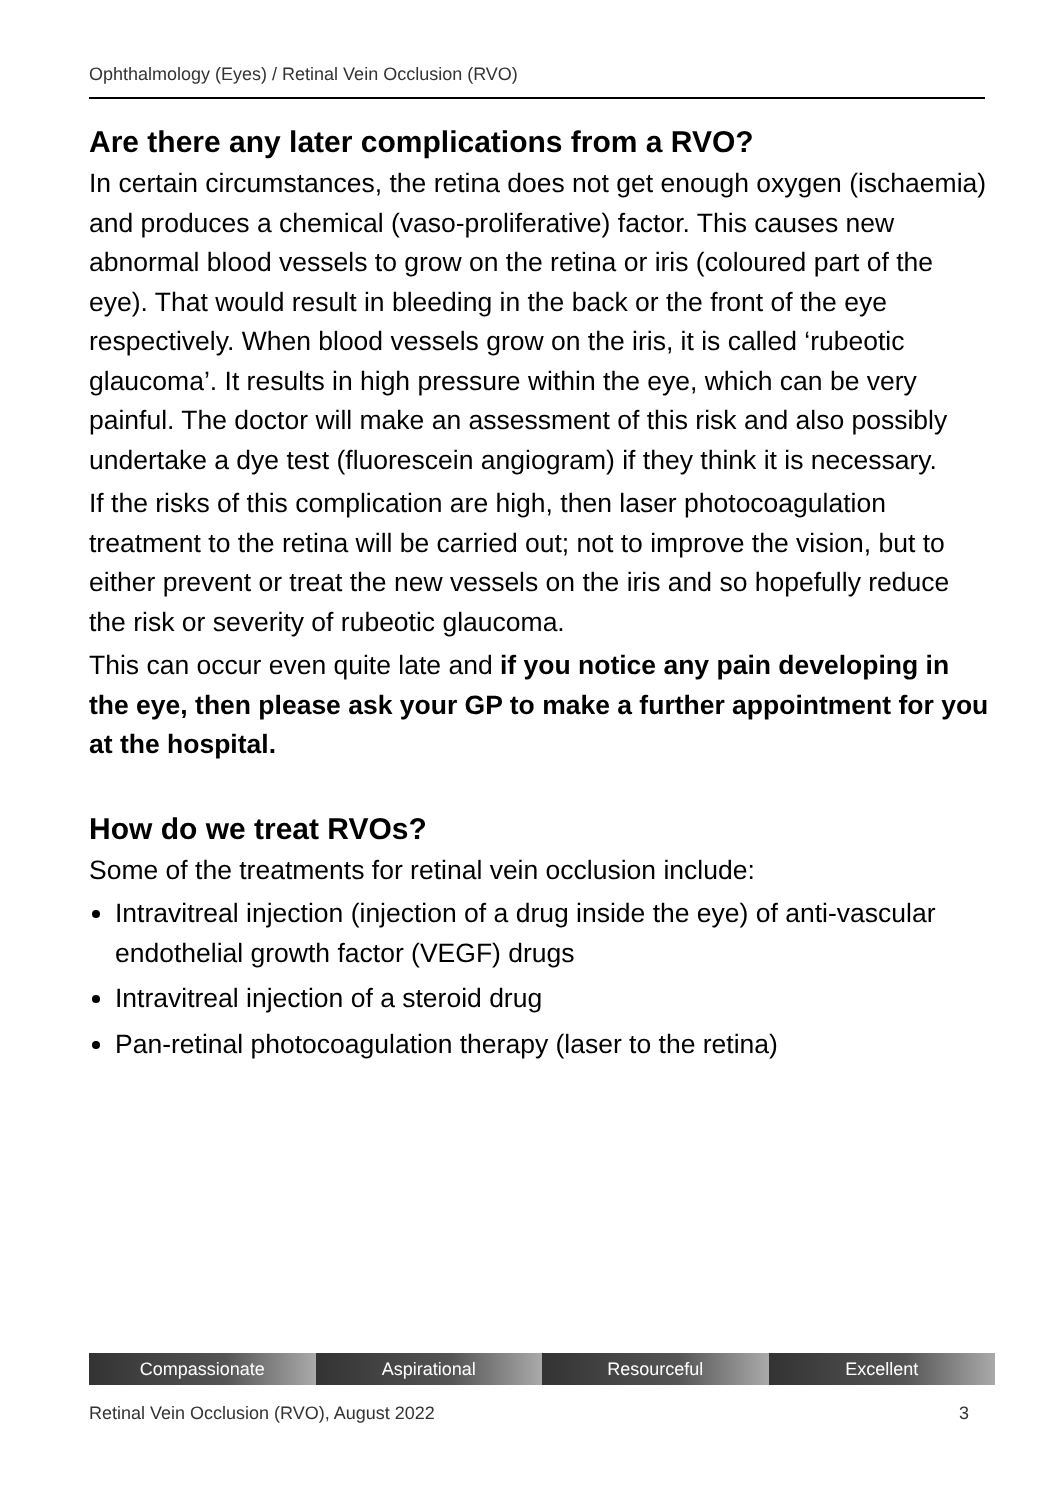Ophthalmology (Eyes) / Retinal Vein Occlusion (RVO)
Are there any later complications from a RVO?
In certain circumstances, the retina does not get enough oxygen (ischaemia) and produces a chemical (vaso-proliferative) factor. This causes new abnormal blood vessels to grow on the retina or iris (coloured part of the eye). That would result in bleeding in the back or the front of the eye respectively. When blood vessels grow on the iris, it is called ‘rubeotic glaucoma’. It results in high pressure within the eye, which can be very painful. The doctor will make an assessment of this risk and also possibly undertake a dye test (fluorescein angiogram) if they think it is necessary.
If the risks of this complication are high, then laser photocoagulation treatment to the retina will be carried out; not to improve the vision, but to either prevent or treat the new vessels on the iris and so hopefully reduce the risk or severity of rubeotic glaucoma.
This can occur even quite late and if you notice any pain developing in the eye, then please ask your GP to make a further appointment for you at the hospital.
How do we treat RVOs?
Some of the treatments for retinal vein occlusion include:
Intravitreal injection (injection of a drug inside the eye) of anti-vascular endothelial growth factor (VEGF) drugs
Intravitreal injection of a steroid drug
Pan-retinal photocoagulation therapy (laser to the retina)
Compassionate Aspirational Resourceful Excellent
Retinal Vein Occlusion (RVO), August 2022 3